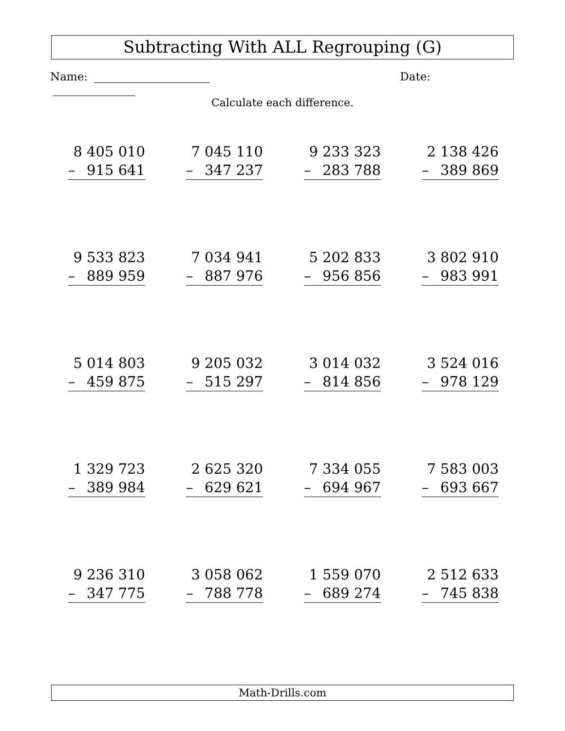Subtracting With ALL Regrouping (G)
Name: Date:
Calculate each difference.
| 8 405 010 – 915 641 | 7 045 110 – 347 237 | 9 233 323 – 283 788 | 2 138 426 – 389 869 |
| 9 533 823 – 889 959 | 7 034 941 – 887 976 | 5 202 833 – 956 856 | 3 802 910 – 983 991 |
| 5 014 803 – 459 875 | 9 205 032 – 515 297 | 3 014 032 – 814 856 | 3 524 016 – 978 129 |
| 1 329 723 – 389 984 | 2 625 320 – 629 621 | 7 334 055 – 694 967 | 7 583 003 – 693 667 |
| 9 236 310 – 347 775 | 3 058 062 – 788 778 | 1 559 070 – 689 274 | 2 512 633 – 745 838 |
Math-Drills.com